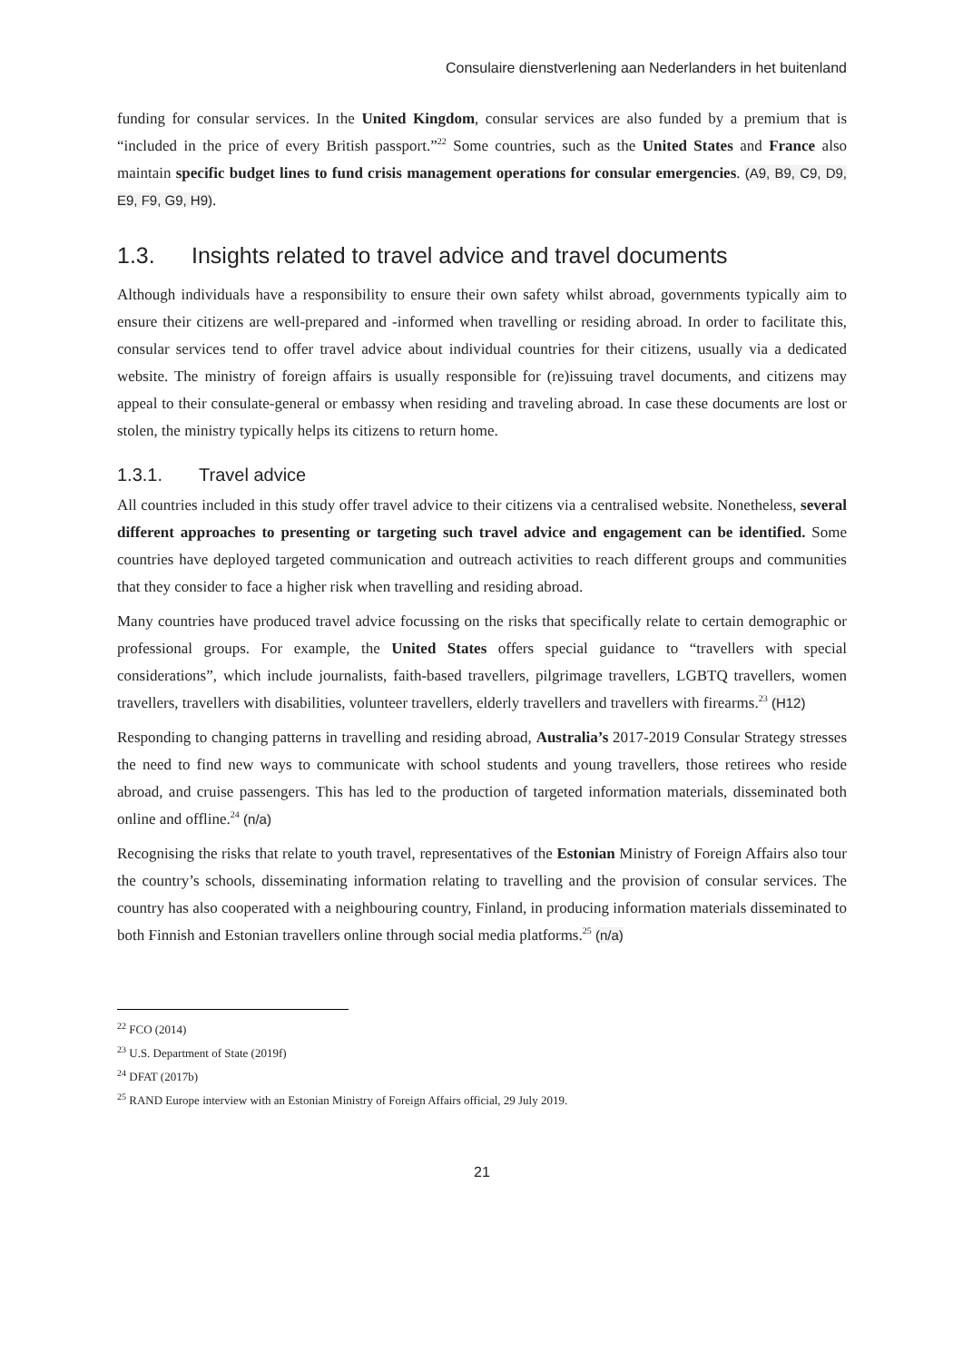Consulaire dienstverlening aan Nederlanders in het buitenland
funding for consular services. In the United Kingdom, consular services are also funded by a premium that is “included in the price of every British passport.”<sup>22</sup> Some countries, such as the United States and France also maintain specific budget lines to fund crisis management operations for consular emergencies. (A9, B9, C9, D9, E9, F9, G9, H9).
1.3. Insights related to travel advice and travel documents
Although individuals have a responsibility to ensure their own safety whilst abroad, governments typically aim to ensure their citizens are well-prepared and -informed when travelling or residing abroad. In order to facilitate this, consular services tend to offer travel advice about individual countries for their citizens, usually via a dedicated website. The ministry of foreign affairs is usually responsible for (re)issuing travel documents, and citizens may appeal to their consulate-general or embassy when residing and traveling abroad. In case these documents are lost or stolen, the ministry typically helps its citizens to return home.
1.3.1. Travel advice
All countries included in this study offer travel advice to their citizens via a centralised website. Nonetheless, several different approaches to presenting or targeting such travel advice and engagement can be identified. Some countries have deployed targeted communication and outreach activities to reach different groups and communities that they consider to face a higher risk when travelling and residing abroad.
Many countries have produced travel advice focussing on the risks that specifically relate to certain demographic or professional groups. For example, the United States offers special guidance to “travellers with special considerations”, which include journalists, faith-based travellers, pilgrimage travellers, LGBTQ travellers, women travellers, travellers with disabilities, volunteer travellers, elderly travellers and travellers with firearms.<sup>23</sup> (H12)
Responding to changing patterns in travelling and residing abroad, Australia’s 2017-2019 Consular Strategy stresses the need to find new ways to communicate with school students and young travellers, those retirees who reside abroad, and cruise passengers. This has led to the production of targeted information materials, disseminated both online and offline.<sup>24</sup> (n/a)
Recognising the risks that relate to youth travel, representatives of the Estonian Ministry of Foreign Affairs also tour the country’s schools, disseminating information relating to travelling and the provision of consular services. The country has also cooperated with a neighbouring country, Finland, in producing information materials disseminated to both Finnish and Estonian travellers online through social media platforms.<sup>25</sup> (n/a)
<sup>22</sup> FCO (2014)
<sup>23</sup> U.S. Department of State (2019f)
<sup>24</sup> DFAT (2017b)
<sup>25</sup> RAND Europe interview with an Estonian Ministry of Foreign Affairs official, 29 July 2019.
21